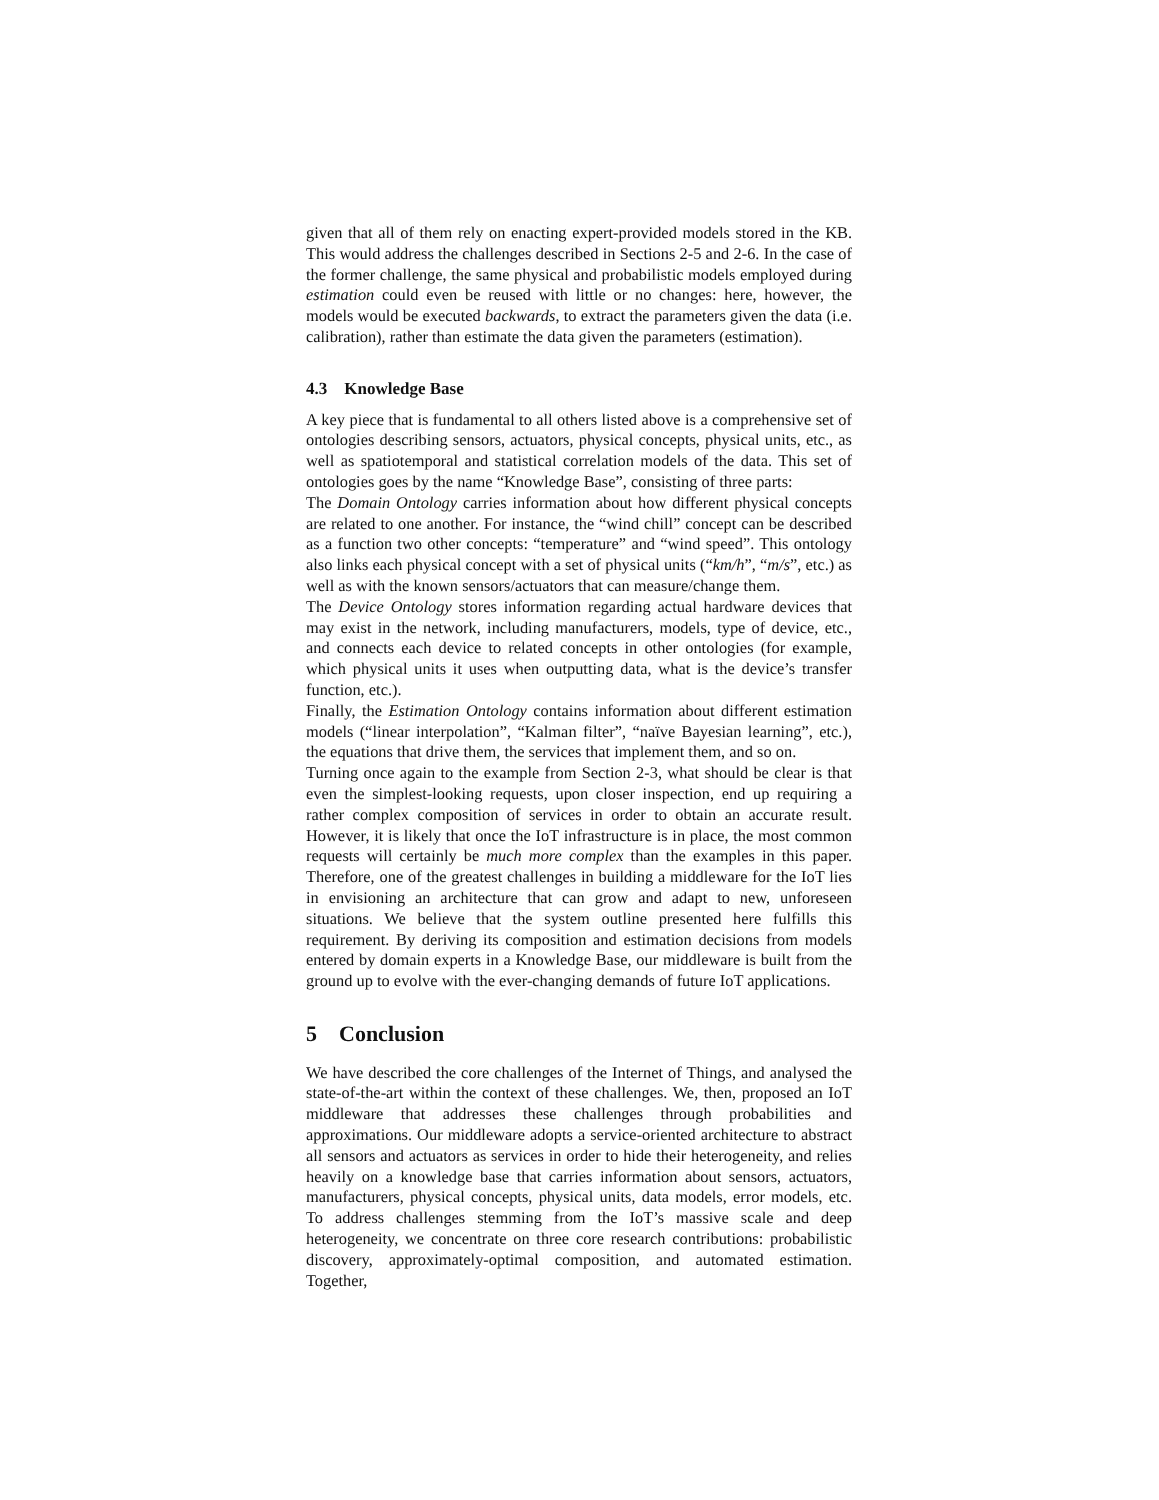given that all of them rely on enacting expert-provided models stored in the KB. This would address the challenges described in Sections 2-5 and 2-6. In the case of the former challenge, the same physical and probabilistic models employed during estimation could even be reused with little or no changes: here, however, the models would be executed backwards, to extract the parameters given the data (i.e. calibration), rather than estimate the data given the parameters (estimation).
4.3 Knowledge Base
A key piece that is fundamental to all others listed above is a comprehensive set of ontologies describing sensors, actuators, physical concepts, physical units, etc., as well as spatiotemporal and statistical correlation models of the data. This set of ontologies goes by the name “Knowledge Base”, consisting of three parts:
The Domain Ontology carries information about how different physical concepts are related to one another. For instance, the “wind chill” concept can be described as a function two other concepts: “temperature” and “wind speed”. This ontology also links each physical concept with a set of physical units (“km/h”, “m/s”, etc.) as well as with the known sensors/actuators that can measure/change them.
The Device Ontology stores information regarding actual hardware devices that may exist in the network, including manufacturers, models, type of device, etc., and connects each device to related concepts in other ontologies (for example, which physical units it uses when outputting data, what is the device’s transfer function, etc.).
Finally, the Estimation Ontology contains information about different estimation models (“linear interpolation”, “Kalman filter”, “naïve Bayesian learning”, etc.), the equations that drive them, the services that implement them, and so on.
Turning once again to the example from Section 2-3, what should be clear is that even the simplest-looking requests, upon closer inspection, end up requiring a rather complex composition of services in order to obtain an accurate result. However, it is likely that once the IoT infrastructure is in place, the most common requests will certainly be much more complex than the examples in this paper. Therefore, one of the greatest challenges in building a middleware for the IoT lies in envisioning an architecture that can grow and adapt to new, unforeseen situations. We believe that the system outline presented here fulfills this requirement. By deriving its composition and estimation decisions from models entered by domain experts in a Knowledge Base, our middleware is built from the ground up to evolve with the ever-changing demands of future IoT applications.
5 Conclusion
We have described the core challenges of the Internet of Things, and analysed the state-of-the-art within the context of these challenges. We, then, proposed an IoT middleware that addresses these challenges through probabilities and approximations. Our middleware adopts a service-oriented architecture to abstract all sensors and actuators as services in order to hide their heterogeneity, and relies heavily on a knowledge base that carries information about sensors, actuators, manufacturers, physical concepts, physical units, data models, error models, etc. To address challenges stemming from the IoT’s massive scale and deep heterogeneity, we concentrate on three core research contributions: probabilistic discovery, approximately-optimal composition, and automated estimation. Together,